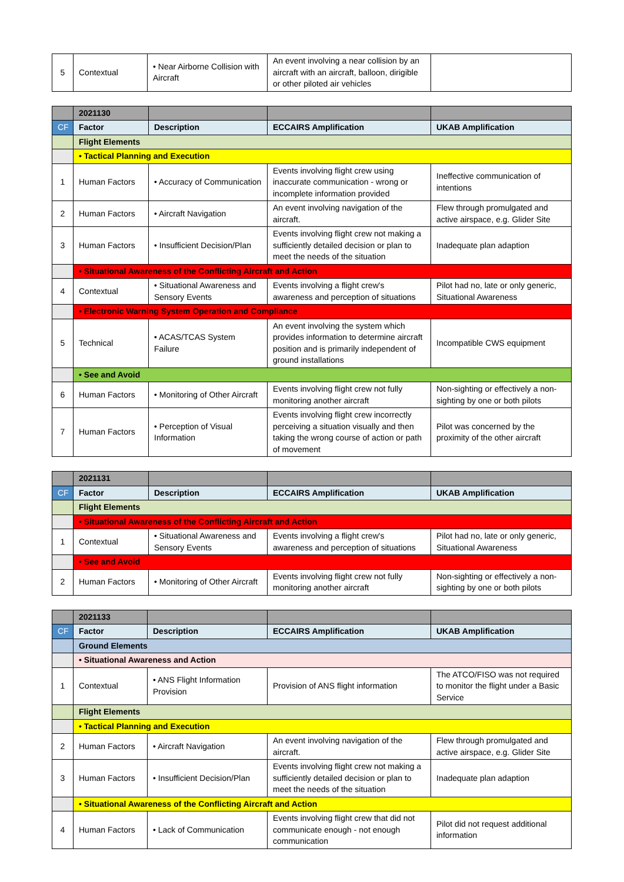| 5 | Contextual | • Near Airborne Collision with Aircraft | An event involving a near collision by an aircraft with an aircraft, balloon, dirigible or other piloted air vehicles | |
| | 2021130 | | | |
| CF | Factor | Description | ECCAIRS Amplification | UKAB Amplification |
| | Flight Elements | | | |
| | • Tactical Planning and Execution | | | |
| 1 | Human Factors | • Accuracy of Communication | Events involving flight crew using inaccurate communication - wrong or incomplete information provided | Ineffective communication of intentions |
| 2 | Human Factors | • Aircraft Navigation | An event involving navigation of the aircraft. | Flew through promulgated and active airspace, e.g. Glider Site |
| 3 | Human Factors | • Insufficient Decision/Plan | Events involving flight crew not making a sufficiently detailed decision or plan to meet the needs of the situation | Inadequate plan adaption |
| | • Situational Awareness of the Conflicting Aircraft and Action | | | |
| 4 | Contextual | • Situational Awareness and Sensory Events | Events involving a flight crew's awareness and perception of situations | Pilot had no, late or only generic, Situational Awareness |
| | • Electronic Warning System Operation and Compliance | | | |
| 5 | Technical | • ACAS/TCAS System Failure | An event involving the system which provides information to determine aircraft position and is primarily independent of ground installations | Incompatible CWS equipment |
| | • See and Avoid | | | |
| 6 | Human Factors | • Monitoring of Other Aircraft | Events involving flight crew not fully monitoring another aircraft | Non-sighting or effectively a non-sighting by one or both pilots |
| 7 | Human Factors | • Perception of Visual Information | Events involving flight crew incorrectly perceiving a situation visually and then taking the wrong course of action or path of movement | Pilot was concerned by the proximity of the other aircraft |
| | 2021131 | | | |
| CF | Factor | Description | ECCAIRS Amplification | UKAB Amplification |
| | Flight Elements | | | |
| | • Situational Awareness of the Conflicting Aircraft and Action | | | |
| 1 | Contextual | • Situational Awareness and Sensory Events | Events involving a flight crew's awareness and perception of situations | Pilot had no, late or only generic, Situational Awareness |
| | • See and Avoid | | | |
| 2 | Human Factors | • Monitoring of Other Aircraft | Events involving flight crew not fully monitoring another aircraft | Non-sighting or effectively a non-sighting by one or both pilots |
| | 2021133 | | | |
| CF | Factor | Description | ECCAIRS Amplification | UKAB Amplification |
| | Ground Elements | | | |
| | • Situational Awareness and Action | | | |
| 1 | Contextual | • ANS Flight Information Provision | Provision of ANS flight information | The ATCO/FISO was not required to monitor the flight under a Basic Service |
| | Flight Elements | | | |
| | • Tactical Planning and Execution | | | |
| 2 | Human Factors | • Aircraft Navigation | An event involving navigation of the aircraft. | Flew through promulgated and active airspace, e.g. Glider Site |
| 3 | Human Factors | • Insufficient Decision/Plan | Events involving flight crew not making a sufficiently detailed decision or plan to meet the needs of the situation | Inadequate plan adaption |
| | • Situational Awareness of the Conflicting Aircraft and Action | | | |
| 4 | Human Factors | • Lack of Communication | Events involving flight crew that did not communicate enough - not enough communication | Pilot did not request additional information |